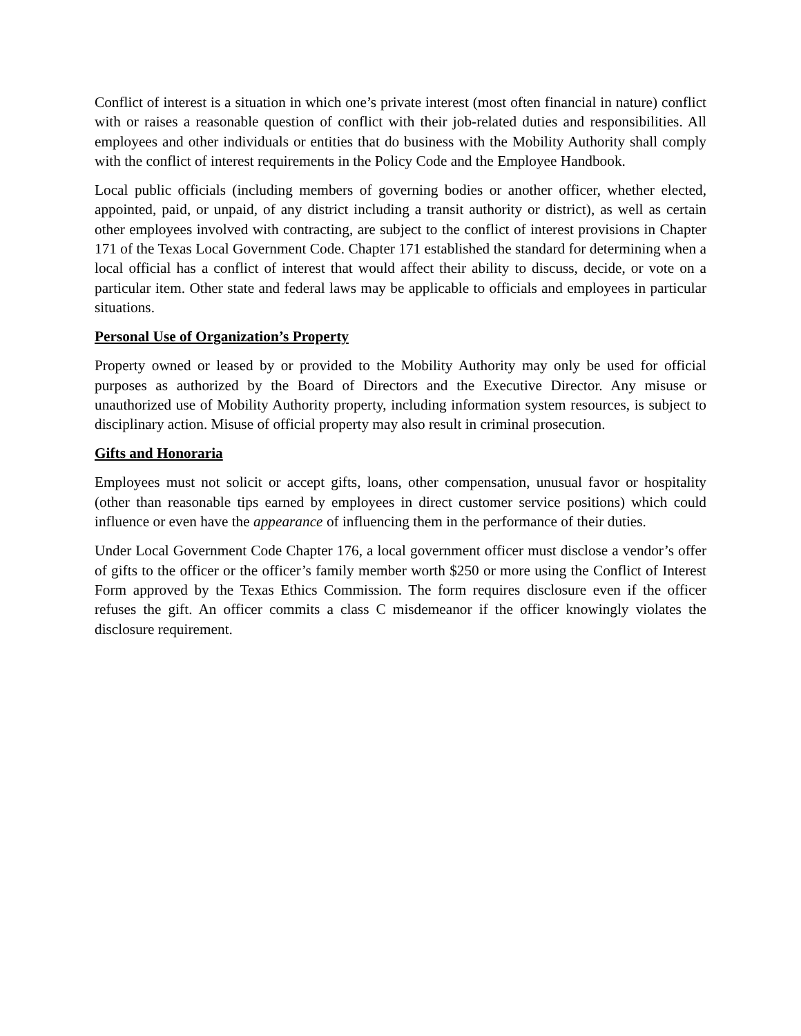Conflict of interest is a situation in which one’s private interest (most often financial in nature) conflict with or raises a reasonable question of conflict with their job-related duties and responsibilities. All employees and other individuals or entities that do business with the Mobility Authority shall comply with the conflict of interest requirements in the Policy Code and the Employee Handbook.
Local public officials (including members of governing bodies or another officer, whether elected, appointed, paid, or unpaid, of any district including a transit authority or district), as well as certain other employees involved with contracting, are subject to the conflict of interest provisions in Chapter 171 of the Texas Local Government Code. Chapter 171 established the standard for determining when a local official has a conflict of interest that would affect their ability to discuss, decide, or vote on a particular item. Other state and federal laws may be applicable to officials and employees in particular situations.
Personal Use of Organization’s Property
Property owned or leased by or provided to the Mobility Authority may only be used for official purposes as authorized by the Board of Directors and the Executive Director. Any misuse or unauthorized use of Mobility Authority property, including information system resources, is subject to disciplinary action. Misuse of official property may also result in criminal prosecution.
Gifts and Honoraria
Employees must not solicit or accept gifts, loans, other compensation, unusual favor or hospitality (other than reasonable tips earned by employees in direct customer service positions) which could influence or even have the appearance of influencing them in the performance of their duties.
Under Local Government Code Chapter 176, a local government officer must disclose a vendor’s offer of gifts to the officer or the officer’s family member worth $250 or more using the Conflict of Interest Form approved by the Texas Ethics Commission. The form requires disclosure even if the officer refuses the gift. An officer commits a class C misdemeanor if the officer knowingly violates the disclosure requirement.